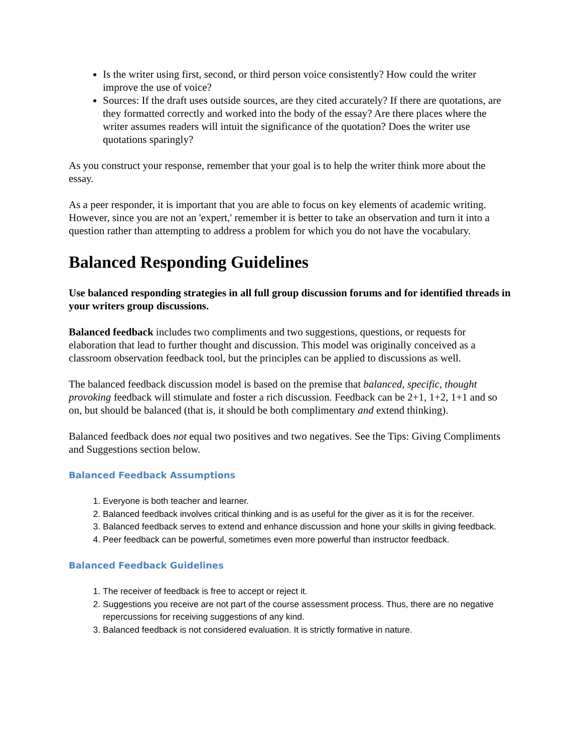Is the writer using first, second, or third person voice consistently? How could the writer improve the use of voice?
Sources: If the draft uses outside sources, are they cited accurately? If there are quotations, are they formatted correctly and worked into the body of the essay? Are there places where the writer assumes readers will intuit the significance of the quotation? Does the writer use quotations sparingly?
As you construct your response, remember that your goal is to help the writer think more about the essay.
As a peer responder, it is important that you are able to focus on key elements of academic writing. However, since you are not an 'expert,' remember it is better to take an observation and turn it into a question rather than attempting to address a problem for which you do not have the vocabulary.
Balanced Responding Guidelines
Use balanced responding strategies in all full group discussion forums and for identified threads in your writers group discussions.
Balanced feedback includes two compliments and two suggestions, questions, or requests for elaboration that lead to further thought and discussion. This model was originally conceived as a classroom observation feedback tool, but the principles can be applied to discussions as well.
The balanced feedback discussion model is based on the premise that balanced, specific, thought provoking feedback will stimulate and foster a rich discussion. Feedback can be 2+1, 1+2, 1+1 and so on, but should be balanced (that is, it should be both complimentary and extend thinking).
Balanced feedback does not equal two positives and two negatives. See the Tips: Giving Compliments and Suggestions section below.
Balanced Feedback Assumptions
1. Everyone is both teacher and learner.
2. Balanced feedback involves critical thinking and is as useful for the giver as it is for the receiver.
3. Balanced feedback serves to extend and enhance discussion and hone your skills in giving feedback.
4. Peer feedback can be powerful, sometimes even more powerful than instructor feedback.
Balanced Feedback Guidelines
1. The receiver of feedback is free to accept or reject it.
2. Suggestions you receive are not part of the course assessment process. Thus, there are no negative repercussions for receiving suggestions of any kind.
3. Balanced feedback is not considered evaluation. It is strictly formative in nature.